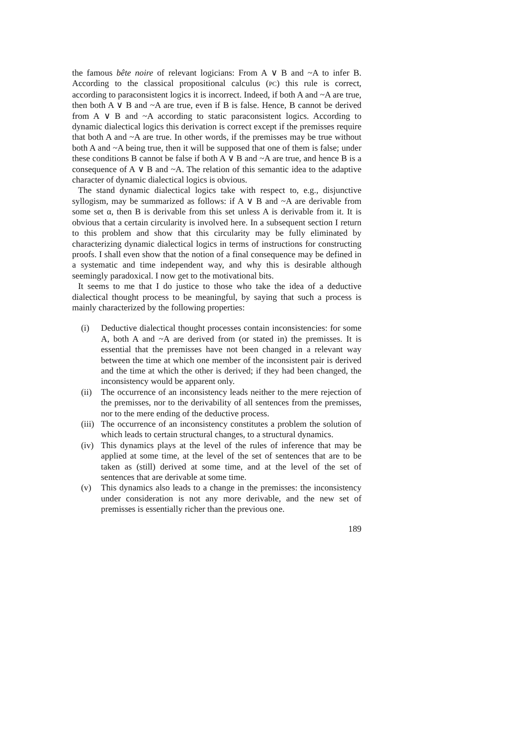the famous bête noire of relevant logicians: From A ∨ B and ~A to infer B. According to the classical propositional calculus (PC) this rule is correct, according to paraconsistent logics it is incorrect. Indeed, if both A and ~A are true, then both A ∨ B and ~A are true, even if B is false. Hence, B cannot be derived from A ∨ B and ~A according to static paraconsistent logics. According to dynamic dialectical logics this derivation is correct except if the premisses require that both A and ~A are true. In other words, if the premisses may be true without both A and ~A being true, then it will be supposed that one of them is false; under these conditions B cannot be false if both A ∨ B and ~A are true, and hence B is a consequence of A ∨ B and ~A. The relation of this semantic idea to the adaptive character of dynamic dialectical logics is obvious.
The stand dynamic dialectical logics take with respect to, e.g., disjunctive syllogism, may be summarized as follows: if A ∨ B and ~A are derivable from some set α, then B is derivable from this set unless A is derivable from it. It is obvious that a certain circularity is involved here. In a subsequent section I return to this problem and show that this circularity may be fully eliminated by characterizing dynamic dialectical logics in terms of instructions for constructing proofs. I shall even show that the notion of a final consequence may be defined in a systematic and time independent way, and why this is desirable although seemingly paradoxical. I now get to the motivational bits.
It seems to me that I do justice to those who take the idea of a deductive dialectical thought process to be meaningful, by saying that such a process is mainly characterized by the following properties:
(i) Deductive dialectical thought processes contain inconsistencies: for some A, both A and ~A are derived from (or stated in) the premisses. It is essential that the premisses have not been changed in a relevant way between the time at which one member of the inconsistent pair is derived and the time at which the other is derived; if they had been changed, the inconsistency would be apparent only.
(ii) The occurrence of an inconsistency leads neither to the mere rejection of the premisses, nor to the derivability of all sentences from the premisses, nor to the mere ending of the deductive process.
(iii) The occurrence of an inconsistency constitutes a problem the solution of which leads to certain structural changes, to a structural dynamics.
(iv) This dynamics plays at the level of the rules of inference that may be applied at some time, at the level of the set of sentences that are to be taken as (still) derived at some time, and at the level of the set of sentences that are derivable at some time.
(v) This dynamics also leads to a change in the premisses: the inconsistency under consideration is not any more derivable, and the new set of premisses is essentially richer than the previous one.
189